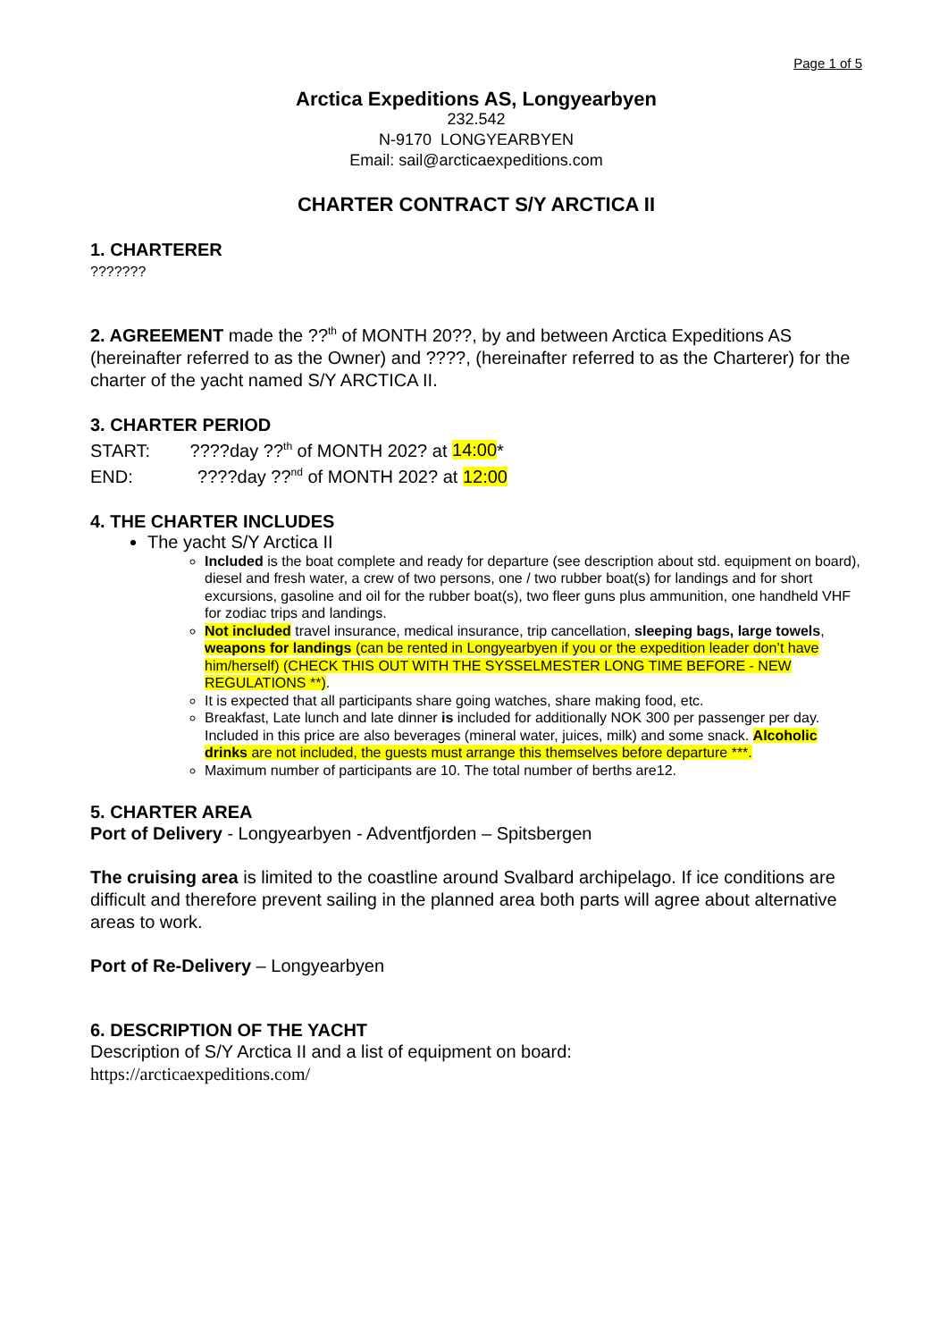Page 1 of 5
Arctica Expeditions AS, Longyearbyen
232.542
N-9170 LONGYEARBYEN
Email: sail@arcticaexpeditions.com
CHARTER CONTRACT S/Y ARCTICA II
1. CHARTERER
???????
2. AGREEMENT made the ??<sup>th</sup> of MONTH 20??, by and between Arctica Expeditions AS (hereinafter referred to as the Owner) and ????, (hereinafter referred to as the Charterer) for the charter of the yacht named S/Y ARCTICA II.
3. CHARTER PERIOD
START: ????day ??<sup>th</sup> of MONTH 202? at 14:00*
END: ????day ??<sup>nd</sup> of MONTH 202? at 12:00
4. THE CHARTER INCLUDES
The yacht S/Y Arctica II
Included is the boat complete and ready for departure (see description about std. equipment on board), diesel and fresh water, a crew of two persons, one / two rubber boat(s) for landings and for short excursions, gasoline and oil for the rubber boat(s), two fleer guns plus ammunition, one handheld VHF for zodiac trips and landings.
Not included travel insurance, medical insurance, trip cancellation, sleeping bags, large towels, weapons for landings (can be rented in Longyearbyen if you or the expedition leader don’t have him/herself) (CHECK THIS OUT WITH THE SYSSELMESTER LONG TIME BEFORE - NEW REGULATIONS **).
It is expected that all participants share going watches, share making food, etc.
Breakfast, Late lunch and late dinner is included for additionally NOK 300 per passenger per day. Included in this price are also beverages (mineral water, juices, milk) and some snack. Alcoholic drinks are not included, the guests must arrange this themselves before departure ***.
Maximum number of participants are 10. The total number of berths are12.
5. CHARTER AREA
Port of Delivery - Longyearbyen - Adventfjorden – Spitsbergen
The cruising area is limited to the coastline around Svalbard archipelago. If ice conditions are difficult and therefore prevent sailing in the planned area both parts will agree about alternative areas to work.
Port of Re-Delivery – Longyearbyen
6. DESCRIPTION OF THE YACHT
Description of S/Y Arctica II and a list of equipment on board:
https://arcticaexpeditions.com/